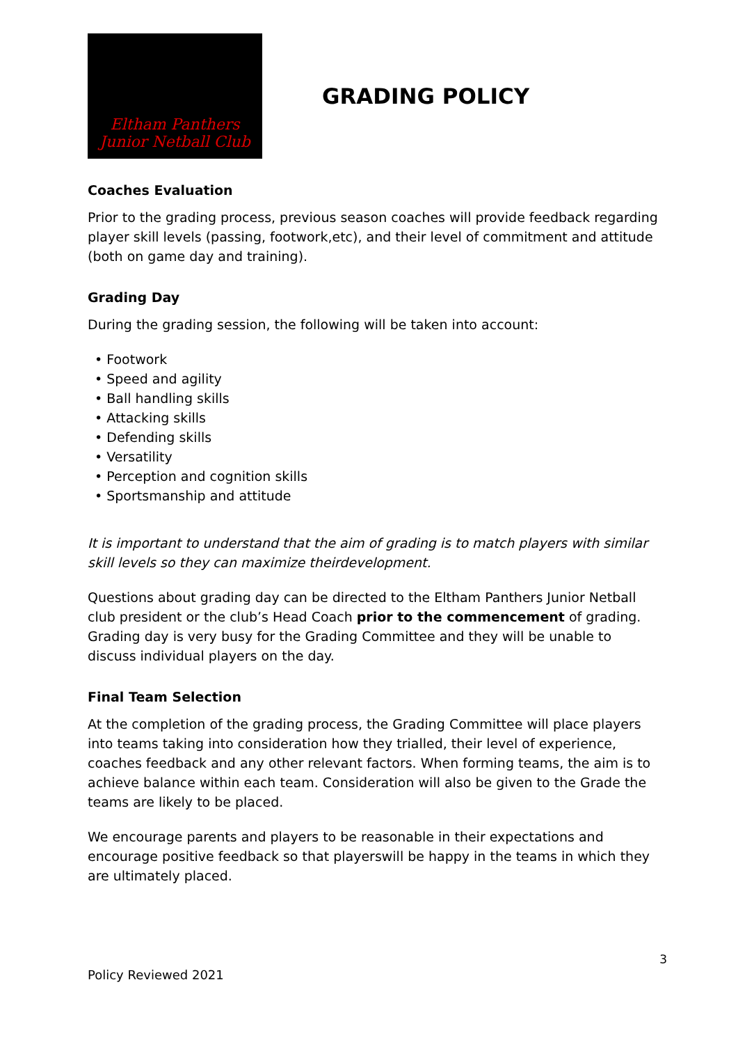Eltham Panthers
Junior Netball Club
GRADING POLICY
Coaches Evaluation
Prior to the grading process, previous season coaches will provide feedback regarding player skill levels (passing, footwork,etc), and their level of commitment and attitude (both on game day and training).
Grading Day
During the grading session, the following will be taken into account:
• Footwork
• Speed and agility
• Ball handling skills
• Attacking skills
• Defending skills
• Versatility
• Perception and cognition skills
• Sportsmanship and attitude
It is important to understand that the aim of grading is to match players with similar skill levels so they can maximize theirdevelopment.
Questions about grading day can be directed to the Eltham Panthers Junior Netball club president or the club’s Head Coach prior to the commencement of grading. Grading day is very busy for the Grading Committee and they will be unable to discuss individual players on the day.
Final Team Selection
At the completion of the grading process, the Grading Committee will place players into teams taking into consideration how they trialled, their level of experience, coaches feedback and any other relevant factors. When forming teams, the aim is to achieve balance within each team. Consideration will also be given to the Grade the teams are likely to be placed.
We encourage parents and players to be reasonable in their expectations and encourage positive feedback so that playerswill be happy in the teams in which they are ultimately placed.
3
Policy Reviewed 2021